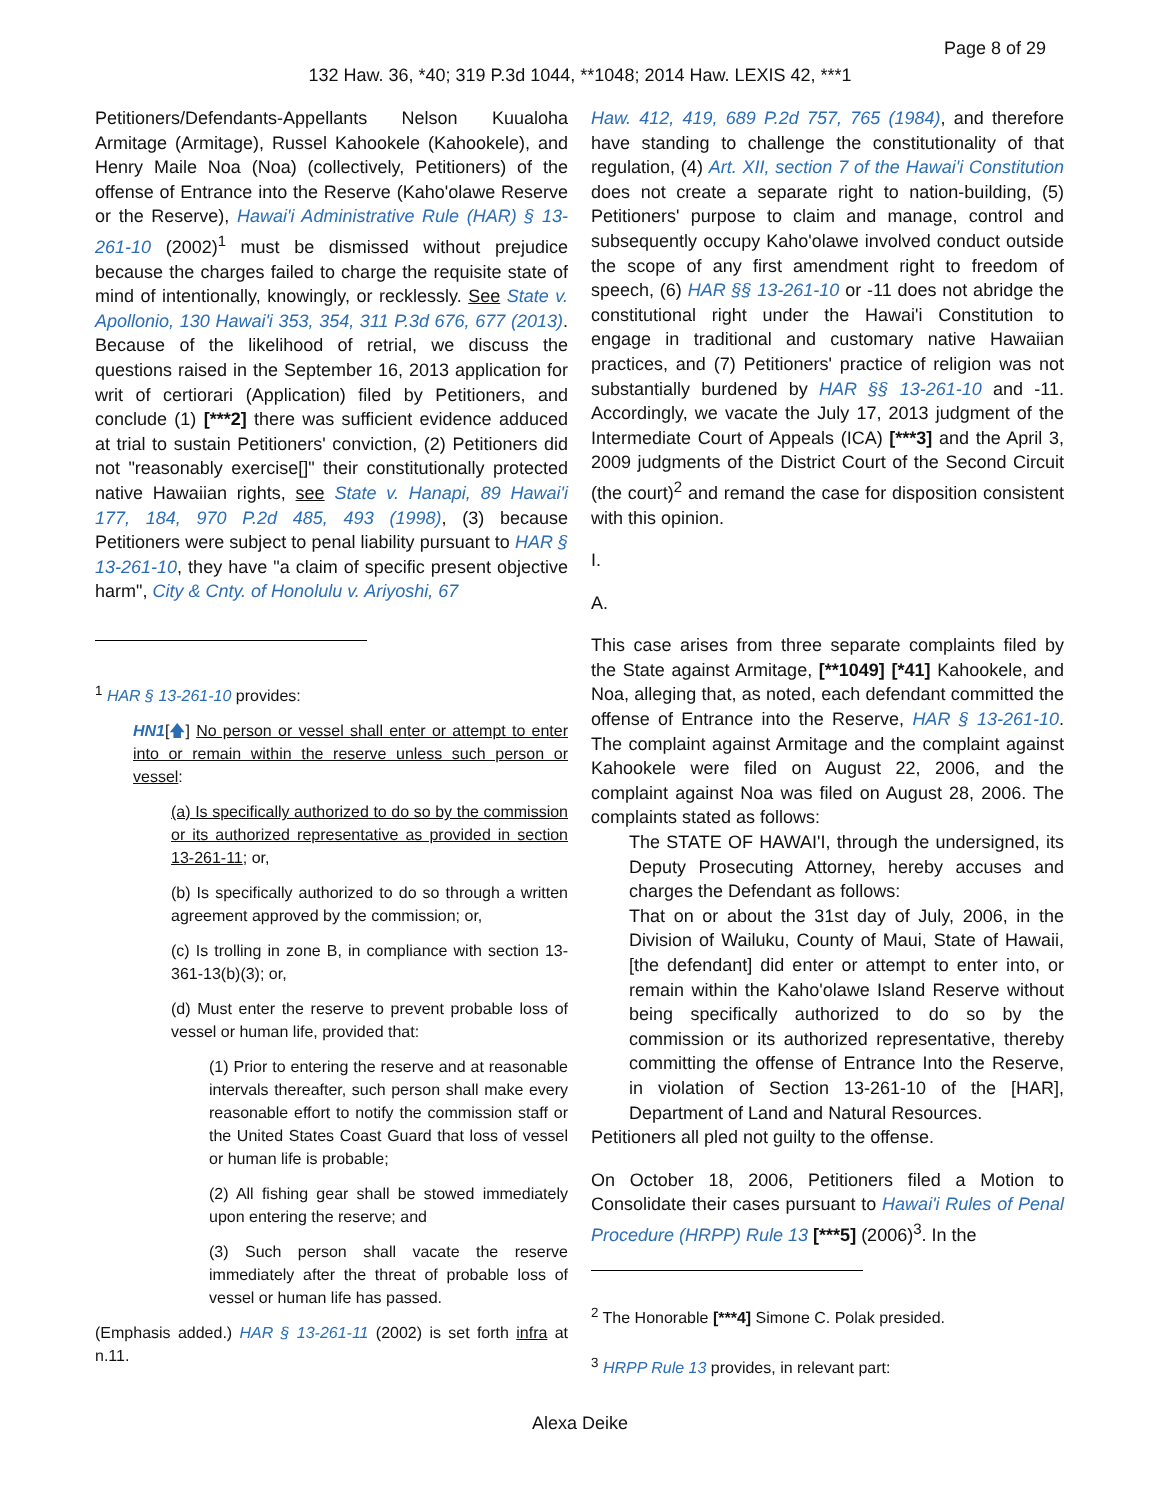Page 8 of 29
132 Haw. 36, *40; 319 P.3d 1044, **1048; 2014 Haw. LEXIS 42, ***1
Petitioners/Defendants-Appellants Nelson Kuualoha Armitage (Armitage), Russel Kahookele (Kahookele), and Henry Maile Noa (Noa) (collectively, Petitioners) of the offense of Entrance into the Reserve (Kaho'olawe Reserve or the Reserve), Hawai'i Administrative Rule (HAR) § 13-261-10 (2002)<sup>1</sup> must be dismissed without prejudice because the charges failed to charge the requisite state of mind of intentionally, knowingly, or recklessly. See State v. Apollonio, 130 Hawai'i 353, 354, 311 P.3d 676, 677 (2013). Because of the likelihood of retrial, we discuss the questions raised in the September 16, 2013 application for writ of certiorari (Application) filed by Petitioners, and conclude (1) [***2] there was sufficient evidence adduced at trial to sustain Petitioners' conviction, (2) Petitioners did not "reasonably exercise[]" their constitutionally protected native Hawaiian rights, see State v. Hanapi, 89 Hawai'i 177, 184, 970 P.2d 485, 493 (1998), (3) because Petitioners were subject to penal liability pursuant to HAR § 13-261-10, they have "a claim of specific present objective harm", City & Cnty. of Honolulu v. Ariyoshi, 67
<sup>1</sup> HAR § 13-261-10 provides:
HN1[🡅] No person or vessel shall enter or attempt to enter into or remain within the reserve unless such person or vessel:
(a) Is specifically authorized to do so by the commission or its authorized representative as provided in section 13-261-11; or,
(b) Is specifically authorized to do so through a written agreement approved by the commission; or,
(c) Is trolling in zone B, in compliance with section 13-361-13(b)(3); or,
(d) Must enter the reserve to prevent probable loss of vessel or human life, provided that:
(1) Prior to entering the reserve and at reasonable intervals thereafter, such person shall make every reasonable effort to notify the commission staff or the United States Coast Guard that loss of vessel or human life is probable;
(2) All fishing gear shall be stowed immediately upon entering the reserve; and
(3) Such person shall vacate the reserve immediately after the threat of probable loss of vessel or human life has passed.
(Emphasis added.) HAR § 13-261-11 (2002) is set forth infra at n.11.
Haw. 412, 419, 689 P.2d 757, 765 (1984), and therefore have standing to challenge the constitutionality of that regulation, (4) Art. XII, section 7 of the Hawai'i Constitution does not create a separate right to nation-building, (5) Petitioners' purpose to claim and manage, control and subsequently occupy Kaho'olawe involved conduct outside the scope of any first amendment right to freedom of speech, (6) HAR §§ 13-261-10 or -11 does not abridge the constitutional right under the Hawai'i Constitution to engage in traditional and customary native Hawaiian practices, and (7) Petitioners' practice of religion was not substantially burdened by HAR §§ 13-261-10 and -11. Accordingly, we vacate the July 17, 2013 judgment of the Intermediate Court of Appeals (ICA) [***3] and the April 3, 2009 judgments of the District Court of the Second Circuit (the court)<sup>2</sup> and remand the case for disposition consistent with this opinion.
I.
A.
This case arises from three separate complaints filed by the State against Armitage, [**1049] [*41] Kahookele, and Noa, alleging that, as noted, each defendant committed the offense of Entrance into the Reserve, HAR § 13-261-10. The complaint against Armitage and the complaint against Kahookele were filed on August 22, 2006, and the complaint against Noa was filed on August 28, 2006. The complaints stated as follows:
The STATE OF HAWAI'I, through the undersigned, its Deputy Prosecuting Attorney, hereby accuses and charges the Defendant as follows:
That on or about the 31st day of July, 2006, in the Division of Wailuku, County of Maui, State of Hawaii, [the defendant] did enter or attempt to enter into, or remain within the Kaho'olawe Island Reserve without being specifically authorized to do so by the commission or its authorized representative, thereby committing the offense of Entrance Into the Reserve, in violation of Section 13-261-10 of the [HAR], Department of Land and Natural Resources.
Petitioners all pled not guilty to the offense.
On October 18, 2006, Petitioners filed a Motion to Consolidate their cases pursuant to Hawai'i Rules of Penal Procedure (HRPP) Rule 13 [***5] (2006)<sup>3</sup>. In the
<sup>2</sup> The Honorable [***4] Simone C. Polak presided.
<sup>3</sup> HRPP Rule 13 provides, in relevant part:
Alexa Deike